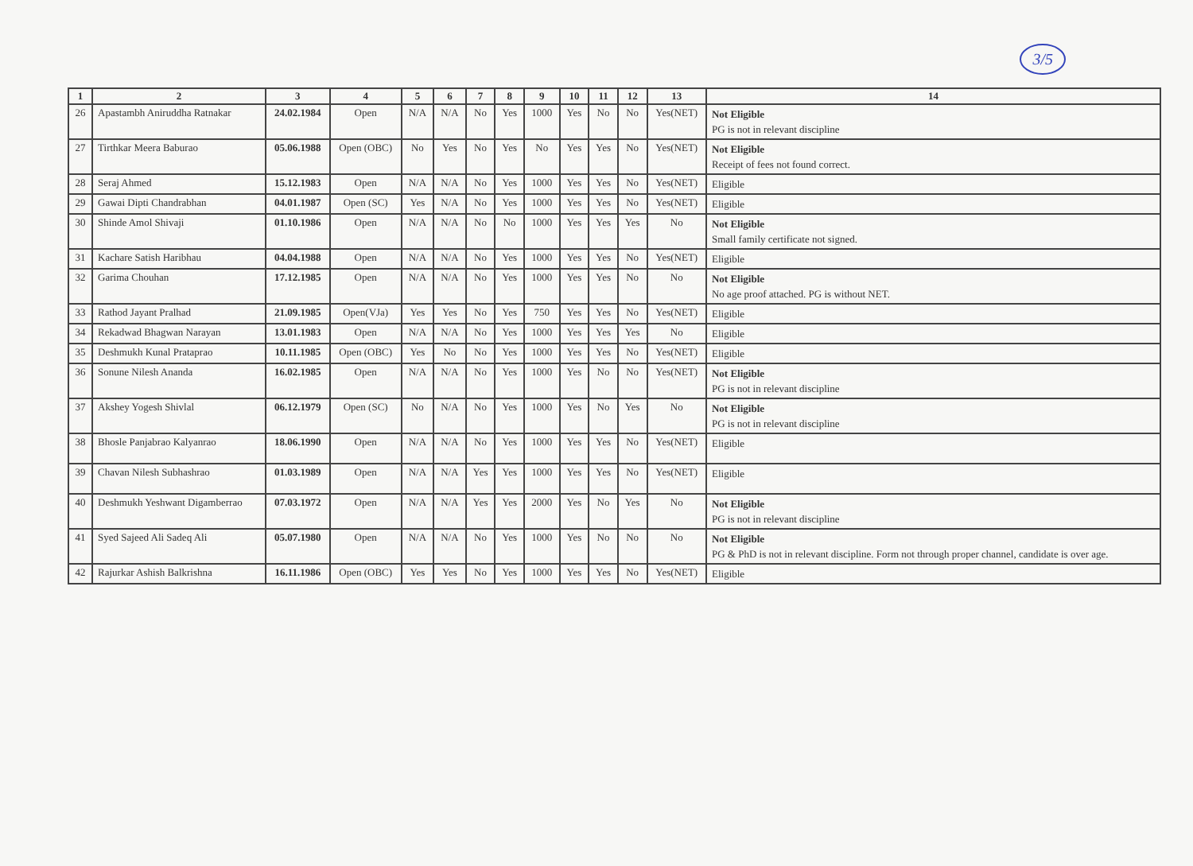3/5
| 1 | 2 | 3 | 4 | 5 | 6 | 7 | 8 | 9 | 10 | 11 | 12 | 13 | 14 |
| --- | --- | --- | --- | --- | --- | --- | --- | --- | --- | --- | --- | --- | --- |
| 26 | Apastambh Aniruddha Ratnakar | 24.02.1984 | Open | N/A | N/A | No | Yes | 1000 | Yes | No | No | Yes(NET) | Not Eligible PG is not in relevant discipline |
| 27 | Tirthkar Meera Baburao | 05.06.1988 | Open (OBC) | No | Yes | No | Yes | No | Yes | Yes | No | Yes(NET) | Not Eligible Receipt of fees not found correct. |
| 28 | Seraj Ahmed | 15.12.1983 | Open | N/A | N/A | No | Yes | 1000 | Yes | Yes | No | Yes(NET) | Eligible |
| 29 | Gawai Dipti Chandrabhan | 04.01.1987 | Open (SC) | Yes | N/A | No | Yes | 1000 | Yes | Yes | No | Yes(NET) | Eligible |
| 30 | Shinde Amol Shivaji | 01.10.1986 | Open | N/A | N/A | No | No | 1000 | Yes | Yes | Yes | No | Not Eligible Small family certificate not signed. |
| 31 | Kachare Satish Haribhau | 04.04.1988 | Open | N/A | N/A | No | Yes | 1000 | Yes | Yes | No | Yes(NET) | Eligible |
| 32 | Garima Chouhan | 17.12.1985 | Open | N/A | N/A | No | Yes | 1000 | Yes | Yes | No | No | Not Eligible No age proof attached. PG is without NET. |
| 33 | Rathod Jayant Pralhad | 21.09.1985 | Open(VJa) | Yes | Yes | No | Yes | 750 | Yes | Yes | No | Yes(NET) | Eligible |
| 34 | Rekadwad Bhagwan Narayan | 13.01.1983 | Open | N/A | N/A | No | Yes | 1000 | Yes | Yes | Yes | No | Eligible |
| 35 | Deshmukh Kunal Prataprao | 10.11.1985 | Open (OBC) | Yes | No | No | Yes | 1000 | Yes | Yes | No | Yes(NET) | Eligible |
| 36 | Sonune Nilesh Ananda | 16.02.1985 | Open | N/A | N/A | No | Yes | 1000 | Yes | No | No | Yes(NET) | Not Eligible PG is not in relevant discipline |
| 37 | Akshey Yogesh Shivlal | 06.12.1979 | Open (SC) | No | N/A | No | Yes | 1000 | Yes | No | Yes | No | Not Eligible PG is not in relevant discipline |
| 38 | Bhosle Panjabrao Kalyanrao | 18.06.1990 | Open | N/A | N/A | No | Yes | 1000 | Yes | Yes | No | Yes(NET) | Eligible |
| 39 | Chavan Nilesh Subhashrao | 01.03.1989 | Open | N/A | N/A | Yes | Yes | 1000 | Yes | Yes | No | Yes(NET) | Eligible |
| 40 | Deshmukh Yeshwant Digamberrao | 07.03.1972 | Open | N/A | N/A | Yes | Yes | 2000 | Yes | No | Yes | No | Not Eligible PG is not in relevant discipline |
| 41 | Syed Sajeed Ali Sadeq Ali | 05.07.1980 | Open | N/A | N/A | No | Yes | 1000 | Yes | No | No | No | Not Eligible PG & PhD is not in relevant discipline. Form not through proper channel, candidate is over age. |
| 42 | Rajurkar Ashish Balkrishna | 16.11.1986 | Open (OBC) | Yes | Yes | No | Yes | 1000 | Yes | Yes | No | Yes(NET) | Eligible |